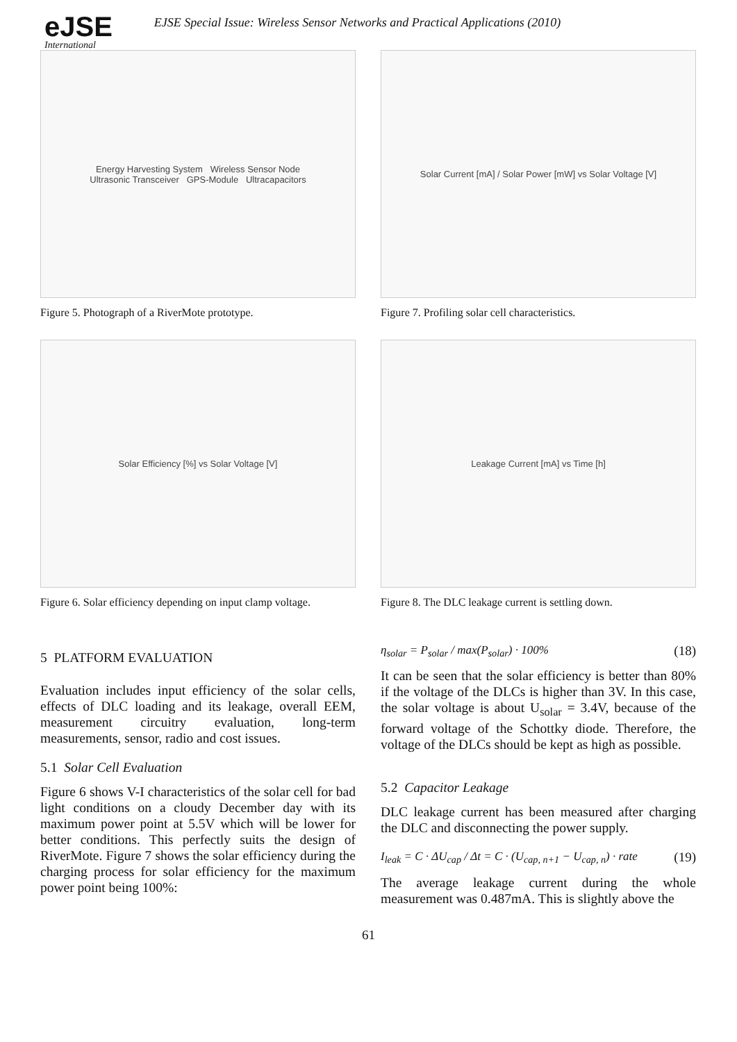eJSE
International
EJSE Special Issue: Wireless Sensor Networks and Practical Applications (2010)
Energy Harvesting System Wireless Sensor Node
Ultrasonic Transceiver GPS-Module Ultracapacitors
Figure 5. Photograph of a RiverMote prototype.
Solar Efficiency [%] vs Solar Voltage [V]
Figure 6. Solar efficiency depending on input clamp voltage.
5 PLATFORM EVALUATION
Evaluation includes input efficiency of the solar cells, effects of DLC loading and its leakage, overall EEM, measurement circuitry evaluation, long-term measurements, sensor, radio and cost issues.
5.1 Solar Cell Evaluation
Figure 6 shows V-I characteristics of the solar cell for bad light conditions on a cloudy December day with its maximum power point at 5.5V which will be lower for better conditions. This perfectly suits the design of RiverMote. Figure 7 shows the solar efficiency during the charging process for solar efficiency for the maximum power point being 100%:
Solar Current [mA] / Solar Power [mW] vs Solar Voltage [V]
Figure 7. Profiling solar cell characteristics.
Leakage Current [mA] vs Time [h]
Figure 8. The DLC leakage current is settling down.
η<sub>solar</sub> = P<sub>solar</sub> / max(P<sub>solar</sub>) · 100% (18)
It can be seen that the solar efficiency is better than 80% if the voltage of the DLCs is higher than 3V. In this case, the solar voltage is about U<sub>solar</sub> = 3.4V, because of the forward voltage of the Schottky diode. Therefore, the voltage of the DLCs should be kept as high as possible.
5.2 Capacitor Leakage
DLC leakage current has been measured after charging the DLC and disconnecting the power supply.
I<sub>leak</sub> = C · ΔU<sub>cap</sub> / Δt = C · (U<sub>cap, n+1</sub> − U<sub>cap, n</sub>) · rate (19)
The average leakage current during the whole measurement was 0.487mA. This is slightly above the
61